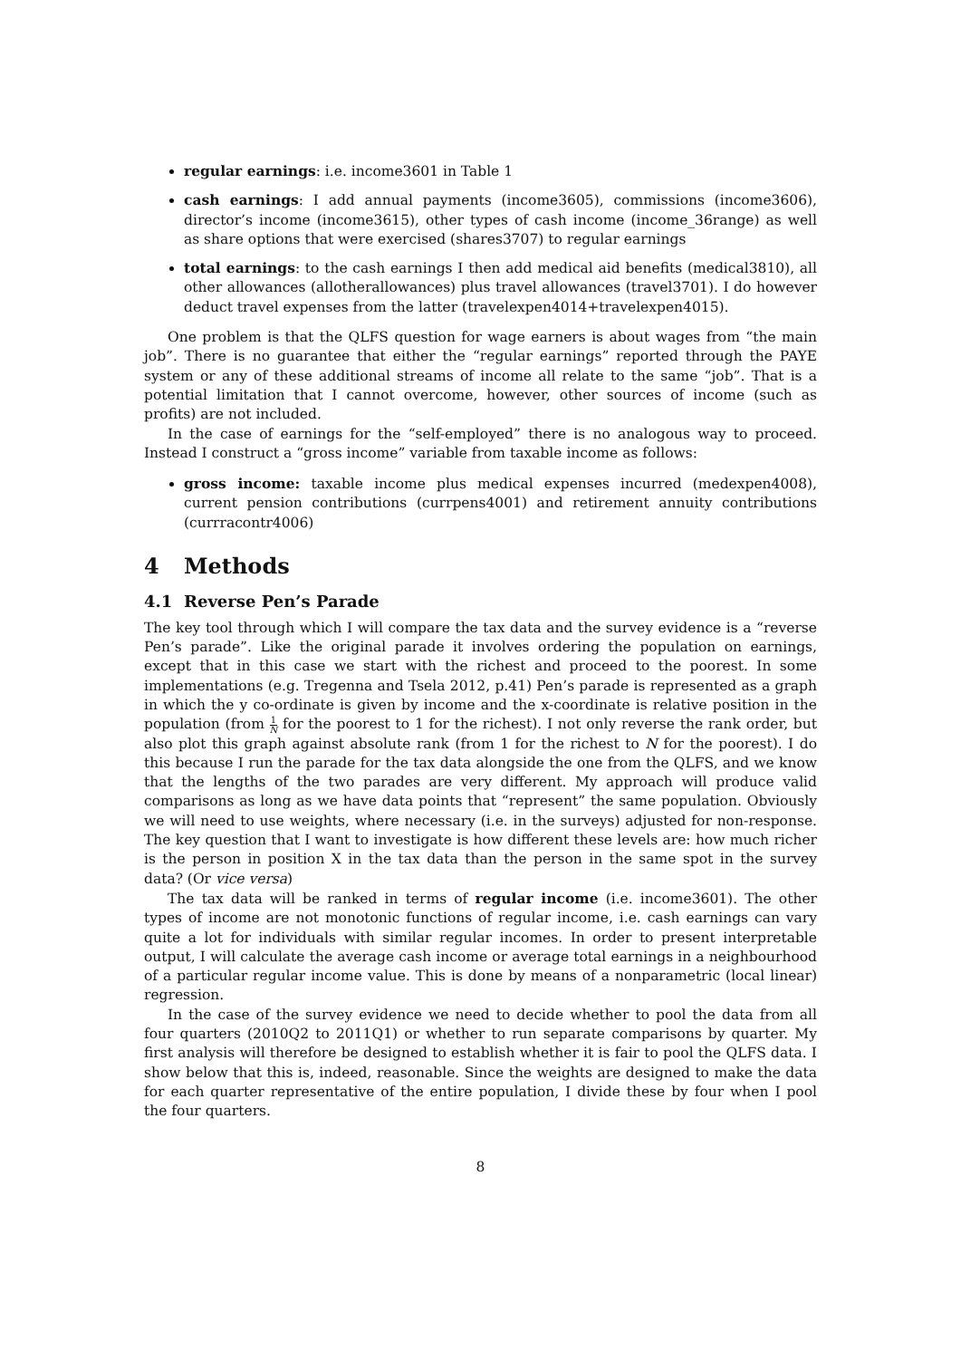regular earnings: i.e. income3601 in Table 1
cash earnings: I add annual payments (income3605), commissions (income3606), director’s income (income3615), other types of cash income (income_36range) as well as share options that were exercised (shares3707) to regular earnings
total earnings: to the cash earnings I then add medical aid benefits (medical3810), all other allowances (allotherallowances) plus travel allowances (travel3701). I do however deduct travel expenses from the latter (travelexpen4014+travelexpen4015).
One problem is that the QLFS question for wage earners is about wages from “the main job”. There is no guarantee that either the “regular earnings” reported through the PAYE system or any of these additional streams of income all relate to the same “job”. That is a potential limitation that I cannot overcome, however, other sources of income (such as profits) are not included.
In the case of earnings for the “self-employed” there is no analogous way to proceed. Instead I construct a “gross income” variable from taxable income as follows:
gross income: taxable income plus medical expenses incurred (medexpen4008), current pension contributions (currpens4001) and retirement annuity contributions (currracontr4006)
4 Methods
4.1 Reverse Pen’s Parade
The key tool through which I will compare the tax data and the survey evidence is a “reverse Pen’s parade”. Like the original parade it involves ordering the population on earnings, except that in this case we start with the richest and proceed to the poorest. In some implementations (e.g. Tregenna and Tsela 2012, p.41) Pen’s parade is represented as a graph in which the y co-ordinate is given by income and the x-coordinate is relative position in the population (from 1 N for the poorest to 1 for the richest). I not only reverse the rank order, but also plot this graph against absolute rank (from 1 for the richest to N for the poorest). I do this because I run the parade for the tax data alongside the one from the QLFS, and we know that the lengths of the two parades are very different. My approach will produce valid comparisons as long as we have data points that “represent” the same population. Obviously we will need to use weights, where necessary (i.e. in the surveys) adjusted for non-response. The key question that I want to investigate is how different these levels are: how much richer is the person in position X in the tax data than the person in the same spot in the survey data? (Or vice versa)
The tax data will be ranked in terms of regular income (i.e. income3601). The other types of income are not monotonic functions of regular income, i.e. cash earnings can vary quite a lot for individuals with similar regular incomes. In order to present interpretable output, I will calculate the average cash income or average total earnings in a neighbourhood of a particular regular income value. This is done by means of a nonparametric (local linear) regression.
In the case of the survey evidence we need to decide whether to pool the data from all four quarters (2010Q2 to 2011Q1) or whether to run separate comparisons by quarter. My first analysis will therefore be designed to establish whether it is fair to pool the QLFS data. I show below that this is, indeed, reasonable. Since the weights are designed to make the data for each quarter representative of the entire population, I divide these by four when I pool the four quarters.
8